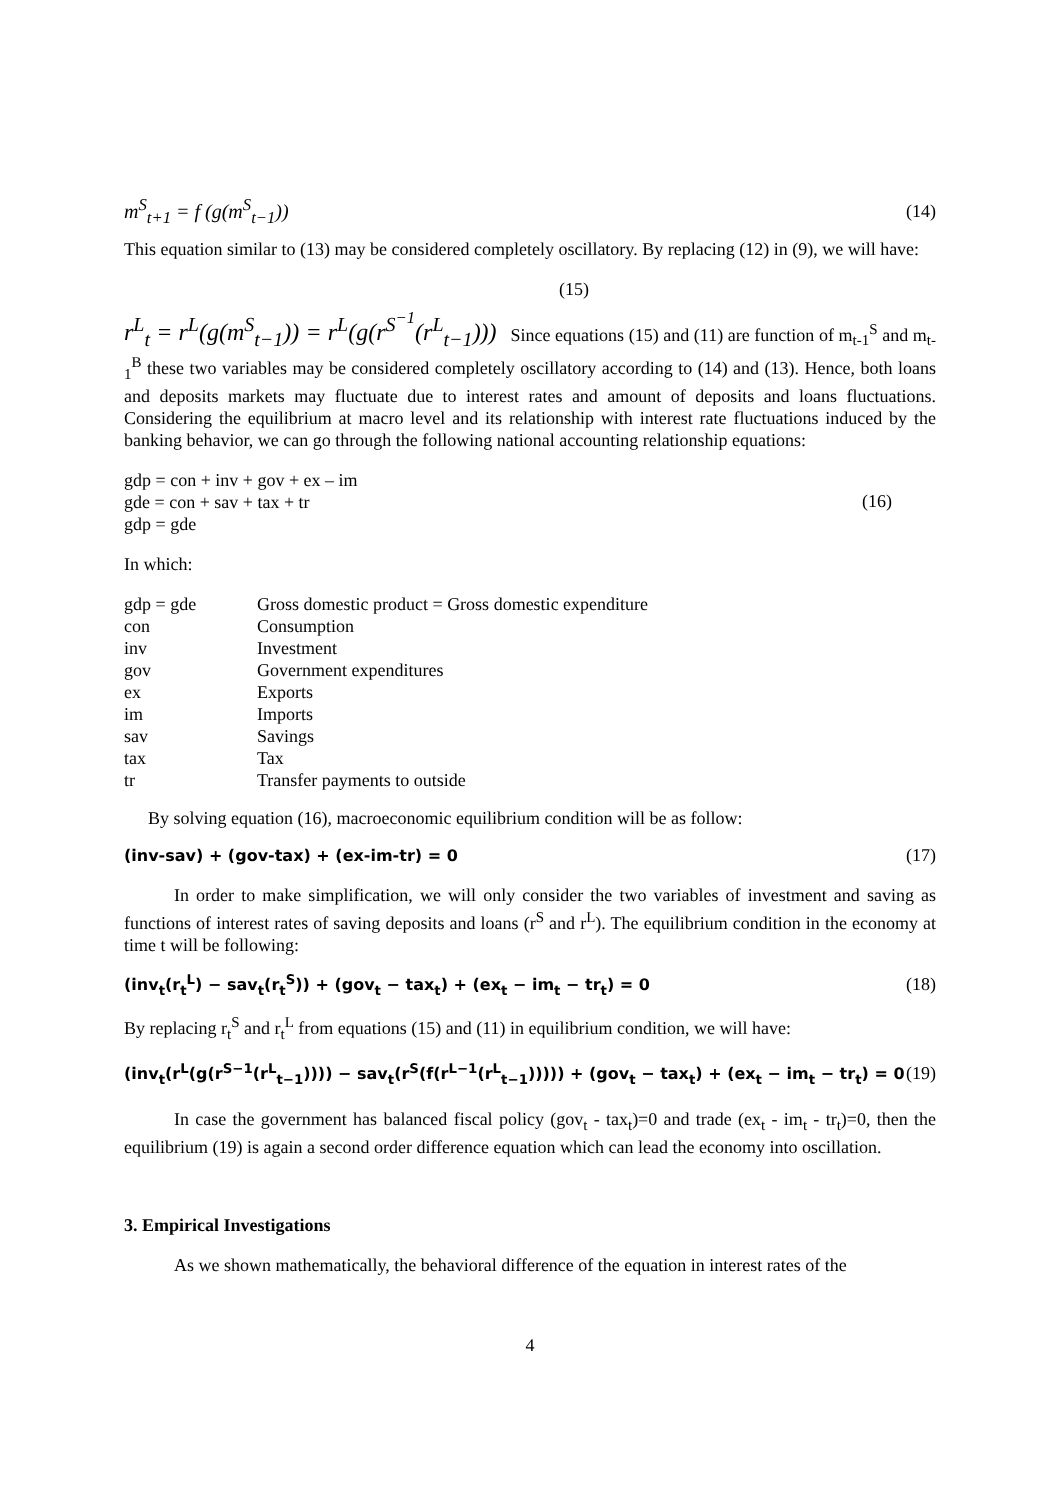m<sup>S</sup><sub>t+1</sub> = f (g(m<sup>S</sup><sub>t−1</sub>)) (14)
This equation similar to (13) may be considered completely oscillatory. By replacing (12) in (9), we will have:
(15)
r<sup>L</sup><sub>t</sub> = r<sup>L</sup>(g(m<sup>S</sup><sub>t−1</sub>)) = r<sup>L</sup>(g(r<sup>S<sup>−1</sup></sup>(r<sup>L</sup><sub>t−1</sub>))) Since equations (15) and (11) are function of m<sub>t-1</sub><sup>S</sup> and m<sub>t-1</sub><sup>B</sup> these two variables may be considered completely oscillatory according to (14) and (13). Hence, both loans and deposits markets may fluctuate due to interest rates and amount of deposits and loans fluctuations. Considering the equilibrium at macro level and its relationship with interest rate fluctuations induced by the banking behavior, we can go through the following national accounting relationship equations:
gdp = con + inv + gov + ex – im
gde = con + sav + tax + tr
gdp = gde (16)
In which:
| gdp = gde | Gross domestic product = Gross domestic expenditure |
| con | Consumption |
| inv | Investment |
| gov | Government expenditures |
| ex | Exports |
| im | Imports |
| sav | Savings |
| tax | Tax |
| tr | Transfer payments to outside |
By solving equation (16), macroeconomic equilibrium condition will be as follow:
(inv-sav) + (gov-tax) + (ex-im-tr) = 0 (17)
In order to make simplification, we will only consider the two variables of investment and saving as functions of interest rates of saving deposits and loans (r<sup>S</sup> and r<sup>L</sup>). The equilibrium condition in the economy at time t will be following:
(inv<sub>t</sub>(r<sub>t</sub><sup>L</sup>) − sav<sub>t</sub>(r<sub>t</sub><sup>S</sup>)) + (gov<sub>t</sub> − tax<sub>t</sub>) + (ex<sub>t</sub> − im<sub>t</sub> − tr<sub>t</sub>) = 0 (18)
By replacing r<sub>t</sub><sup>S</sup> and r<sub>t</sub><sup>L</sup> from equations (15) and (11) in equilibrium condition, we will have:
(inv<sub>t</sub>(r<sup>L</sup>(g(r<sup>S−1</sup>(r<sup>L</sup><sub>t−1</sub>)))) − sav<sub>t</sub>(r<sup>S</sup>(f(r<sup>L−1</sup>(r<sup>L</sup><sub>t−1</sub>))))) + (gov<sub>t</sub> − tax<sub>t</sub>) + (ex<sub>t</sub> − im<sub>t</sub> − tr<sub>t</sub>) = 0 (19)
In case the government has balanced fiscal policy (gov<sub>t</sub> - tax<sub>t</sub>)=0 and trade (ex<sub>t</sub> - im<sub>t</sub> - tr<sub>t</sub>)=0, then the equilibrium (19) is again a second order difference equation which can lead the economy into oscillation.
3. Empirical Investigations
As we shown mathematically, the behavioral difference of the equation in interest rates of the
4